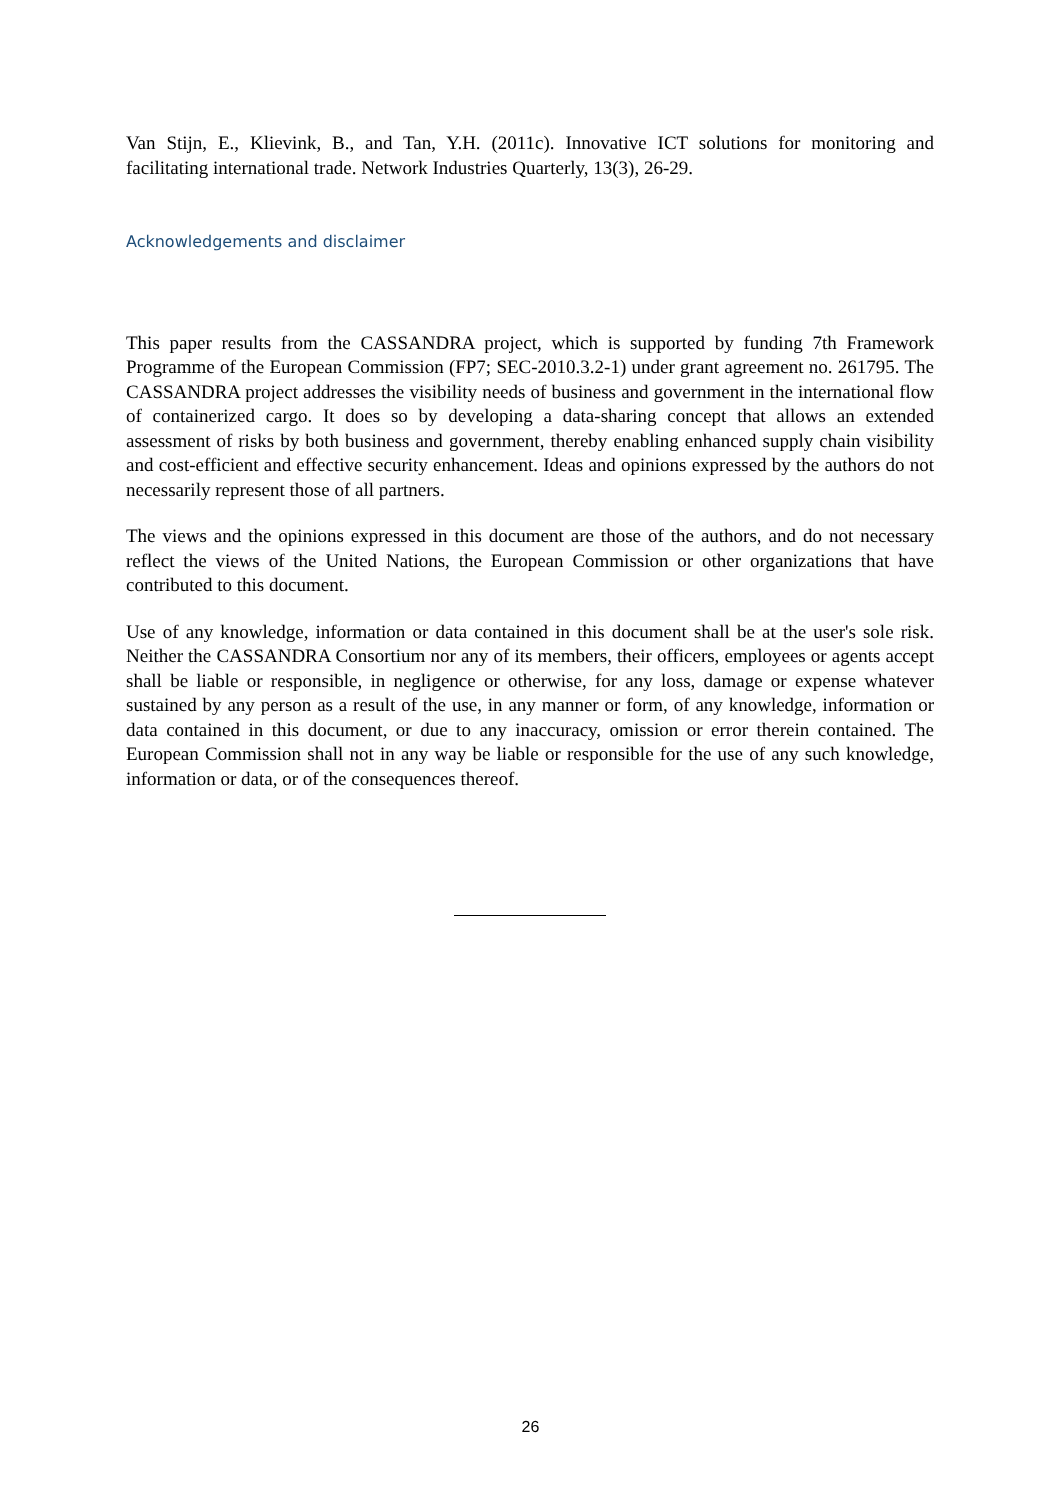Van Stijn, E., Klievink, B., and Tan, Y.H. (2011c). Innovative ICT solutions for monitoring and facilitating international trade. Network Industries Quarterly, 13(3), 26-29.
Acknowledgements and disclaimer
This paper results from the CASSANDRA project, which is supported by funding 7th Framework Programme of the European Commission (FP7; SEC-2010.3.2-1) under grant agreement no. 261795. The CASSANDRA project addresses the visibility needs of business and government in the international flow of containerized cargo. It does so by developing a data-sharing concept that allows an extended assessment of risks by both business and government, thereby enabling enhanced supply chain visibility and cost-efficient and effective security enhancement. Ideas and opinions expressed by the authors do not necessarily represent those of all partners.
The views and the opinions expressed in this document are those of the authors, and do not necessary reflect the views of the United Nations, the European Commission or other organizations that have contributed to this document.
Use of any knowledge, information or data contained in this document shall be at the user's sole risk. Neither the CASSANDRA Consortium nor any of its members, their officers, employees or agents accept shall be liable or responsible, in negligence or otherwise, for any loss, damage or expense whatever sustained by any person as a result of the use, in any manner or form, of any knowledge, information or data contained in this document, or due to any inaccuracy, omission or error therein contained. The European Commission shall not in any way be liable or responsible for the use of any such knowledge, information or data, or of the consequences thereof.
26